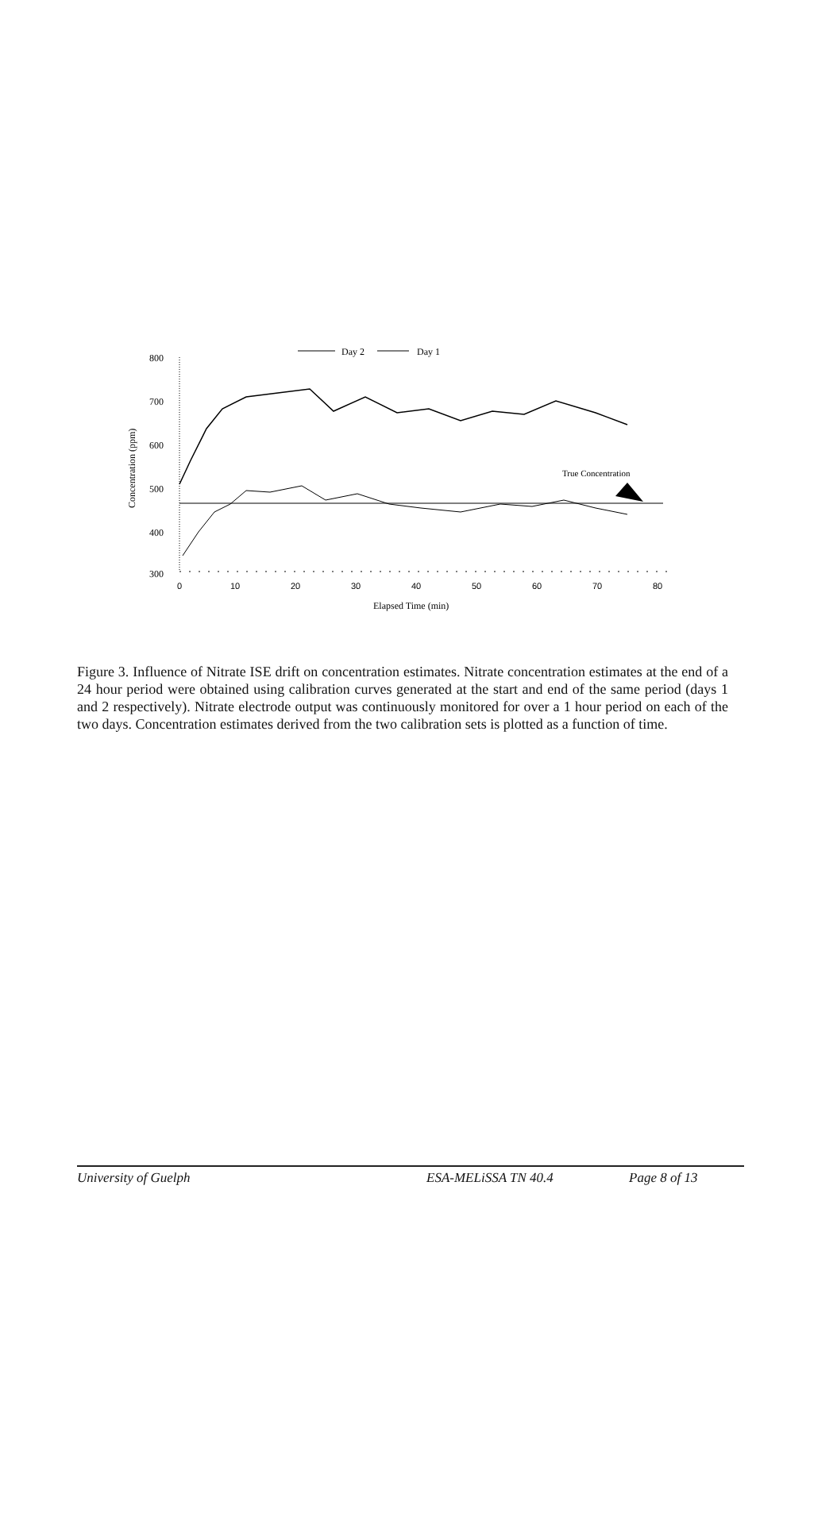Day 2
Day 1
800
700
600
500
400
300
0
10
20
30
40
50
60
70
80
Elapsed Time (min)
Concentration (ppm)
True Concentration
Figure 3. Influence of Nitrate ISE drift on concentration estimates. Nitrate concentration estimates at the end of a 24 hour period were obtained using calibration curves generated at the start and end of the same period (days 1 and 2 respectively). Nitrate electrode output was continuously monitored for over a 1 hour period on each of the two days. Concentration estimates derived from the two calibration sets is plotted as a function of time.
University of Guelph ESA-MELiSSA TN 40.4 Page 8 of 13